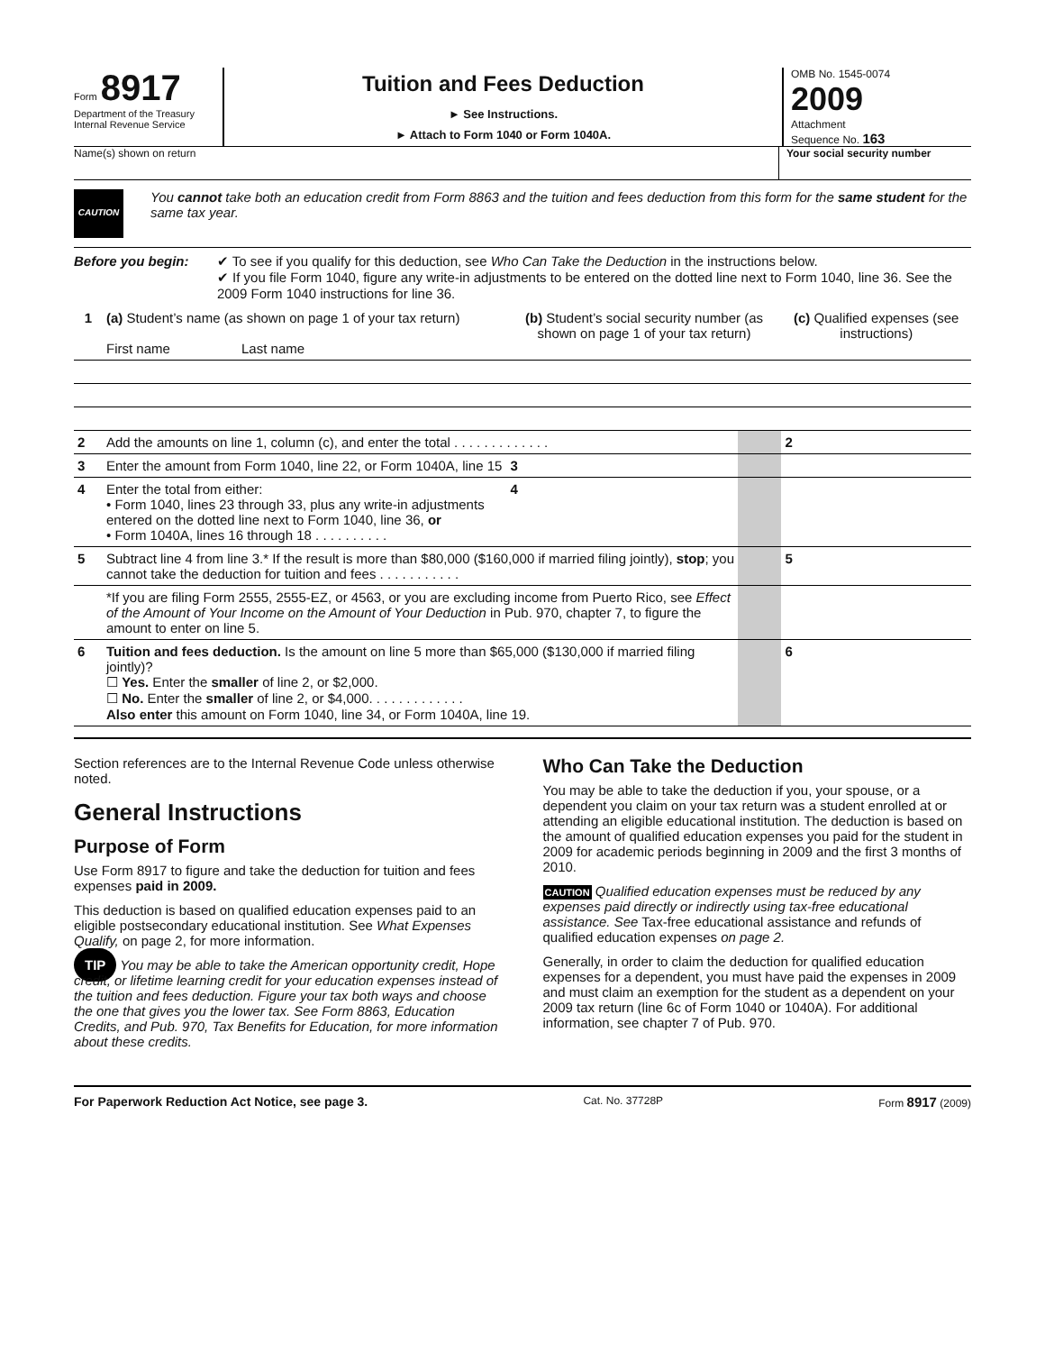Form 8917
Department of the Treasury
Internal Revenue Service
Tuition and Fees Deduction
► See Instructions.
► Attach to Form 1040 or Form 1040A.
OMB No. 1545-0074
2009
Attachment
Sequence No. 163
Name(s) shown on return Your social security number
CAUTION
You cannot take both an education credit from Form 8863 and the tuition and fees deduction from this form for the same student for the same tax year.
Before you begin: ✔ To see if you qualify for this deduction, see Who Can Take the Deduction in the instructions below.
✔ If you file Form 1040, figure any write-in adjustments to be entered on the dotted line next to Form 1040, line 36. See the 2009 Form 1040 instructions for line 36.
| 1 | (a) Student’s name (as shown on page 1 of your tax return) First name Last name | (b) Student’s social security number (as shown on page 1 of your tax return) | | | (c) Qualified expenses (see instructions) | |
| --- | --- | --- | --- | --- | --- | --- |
| 2 | Add the amounts on line 1, column (c), and enter the total . . . . . . . . . . . . . | | | | 2 | |
| 3 | Enter the amount from Form 1040, line 22, or Form 1040A, line 15 | 3 | | | | |
| 4 | Enter the total from either: • Form 1040, lines 23 through 33, plus any write-in adjustments entered on the dotted line next to Form 1040, line 36, or • Form 1040A, lines 16 through 18 . . . . . . . . . . | 4 | | | | |
| 5 | Subtract line 4 from line 3.* If the result is more than $80,000 ($160,000 if married filing jointly), stop ; you cannot take the deduction for tuition and fees . . . . . . . . . . . | | | | 5 | |
| | *If you are filing Form 2555, 2555-EZ, or 4563, or you are excluding income from Puerto Rico, see Effect of the Amount of Your Income on the Amount of Your Deduction in Pub. 970, chapter 7, to figure the amount to enter on line 5. | | | | | |
| 6 | Tuition and fees deduction. Is the amount on line 5 more than $65,000 ($130,000 if married filing jointly)? ☐ Yes. Enter the smaller of line 2, or $2,000. ☐ No. Enter the smaller of line 2, or $4,000. . . . . . . . . . . . . Also enter this amount on Form 1040, line 34, or Form 1040A, line 19. | | | | 6 | |
Section references are to the Internal Revenue Code unless otherwise noted.
General Instructions
Purpose of Form
Use Form 8917 to figure and take the deduction for tuition and fees expenses paid in 2009.
This deduction is based on qualified education expenses paid to an eligible postsecondary educational institution. See What Expenses Qualify, on page 2, for more information.
TIP You may be able to take the American opportunity credit, Hope credit, or lifetime learning credit for your education expenses instead of the tuition and fees deduction. Figure your tax both ways and choose the one that gives you the lower tax. See Form 8863, Education Credits, and Pub. 970, Tax Benefits for Education, for more information about these credits.
Who Can Take the Deduction
You may be able to take the deduction if you, your spouse, or a dependent you claim on your tax return was a student enrolled at or attending an eligible educational institution. The deduction is based on the amount of qualified education expenses you paid for the student in 2009 for academic periods beginning in 2009 and the first 3 months of 2010.
CAUTION Qualified education expenses must be reduced by any expenses paid directly or indirectly using tax-free educational assistance. See Tax-free educational assistance and refunds of qualified education expenses on page 2.
Generally, in order to claim the deduction for qualified education expenses for a dependent, you must have paid the expenses in 2009 and must claim an exemption for the student as a dependent on your 2009 tax return (line 6c of Form 1040 or 1040A). For additional information, see chapter 7 of Pub. 970.
For Paperwork Reduction Act Notice, see page 3. Cat. No. 37728P Form 8917 (2009)